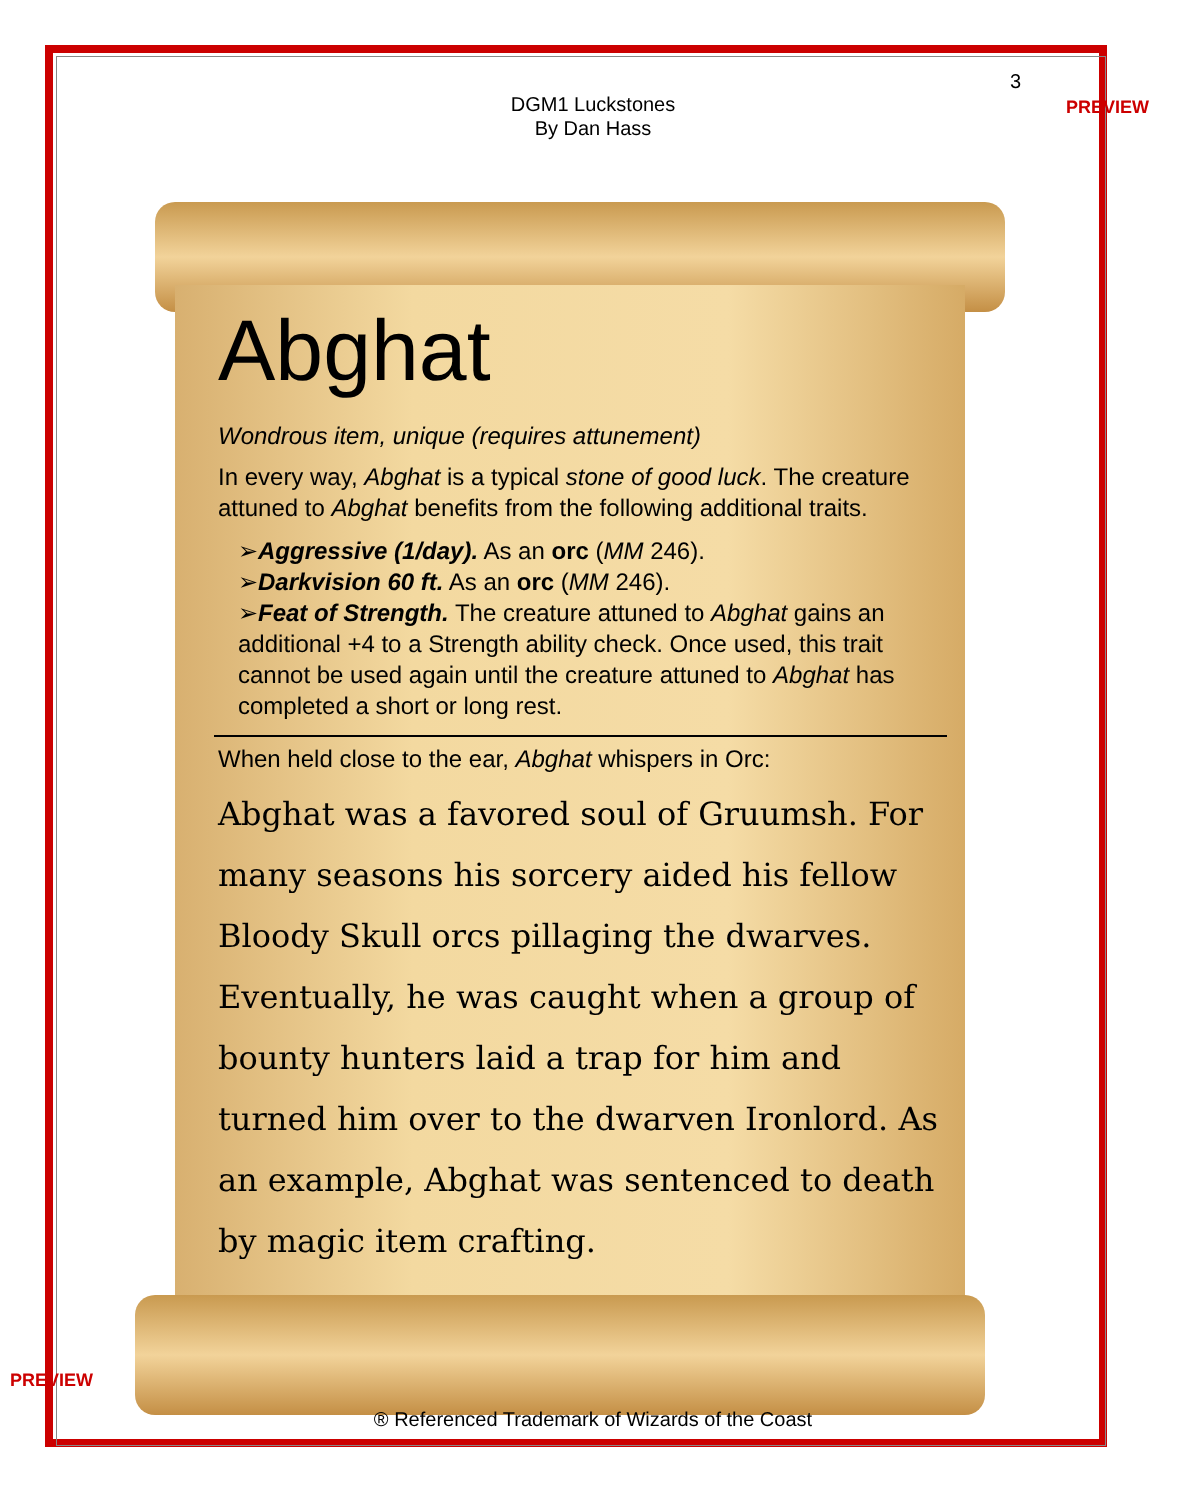DGM1 Luckstones
By Dan Hass
3
PREVIEW
Abghat
Wondrous item, unique (requires attunement)
In every way, Abghat is a typical stone of good luck. The creature attuned to Abghat benefits from the following additional traits.
➢Aggressive (1/day). As an orc (MM 246).
➢Darkvision 60 ft. As an orc (MM 246).
➢Feat of Strength. The creature attuned to Abghat gains an additional +4 to a Strength ability check. Once used, this trait cannot be used again until the creature attuned to Abghat has completed a short or long rest.
When held close to the ear, Abghat whispers in Orc:
Abghat was a favored soul of Gruumsh. For many seasons his sorcery aided his fellow Bloody Skull orcs pillaging the dwarves. Eventually, he was caught when a group of bounty hunters laid a trap for him and turned him over to the dwarven Ironlord. As an example, Abghat was sentenced to death by magic item crafting.
PREVIEW
® Referenced Trademark of Wizards of the Coast